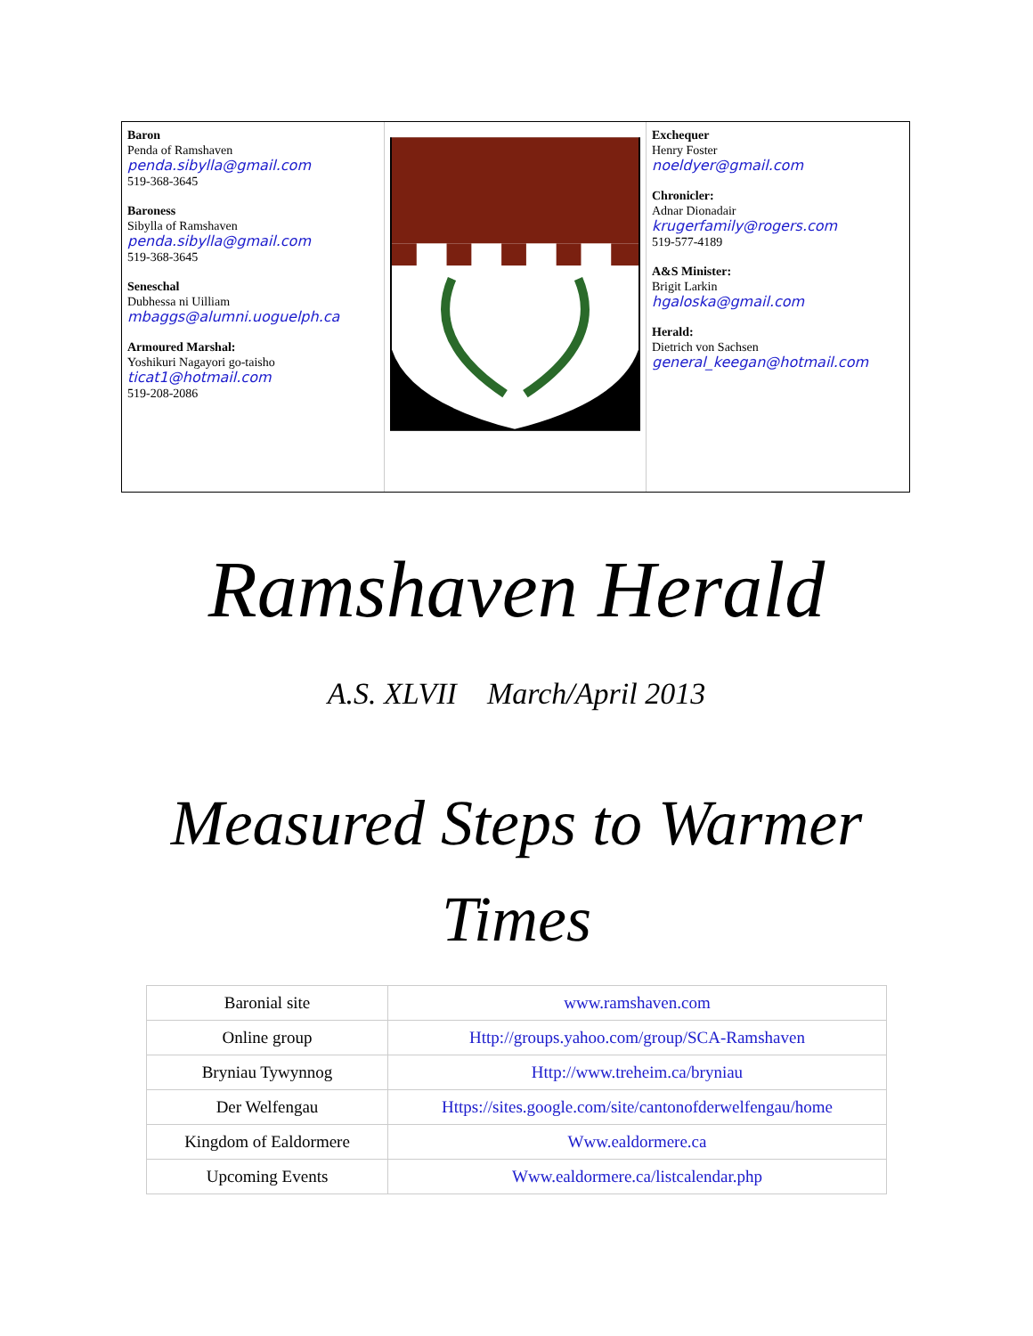Baron
Penda of Ramshaven
penda.sibylla@gmail.com
519-368-3645
Baroness
Sibylla of Ramshaven
penda.sibylla@gmail.com
519-368-3645
Seneschal
Dubhessa ni Uilliam
mbaggs@alumni.uoguelph.ca
Armoured Marshal:
Yoshikuri Nagayori go-taisho
ticat1@hotmail.com
519-208-2086
Exchequer
Henry Foster
noeldyer@gmail.com
Chronicler:
Adnar Dionadair
krugerfamily@rogers.com
519-577-4189
A&S Minister:
Brigit Larkin
hgaloska@gmail.com
Herald:
Dietrich von Sachsen
general_keegan@hotmail.com
Ramshaven Herald
A.S. XLVII March/April 2013
Measured Steps to Warmer Times
| Baronial site | www.ramshaven.com |
| Online group | Http://groups.yahoo.com/group/SCA-Ramshaven |
| Bryniau Tywynnog | Http://www.treheim.ca/bryniau |
| Der Welfengau | Https://sites.google.com/site/cantonofderwelfengau/home |
| Kingdom of Ealdormere | Www.ealdormere.ca |
| Upcoming Events | Www.ealdormere.ca/listcalendar.php |